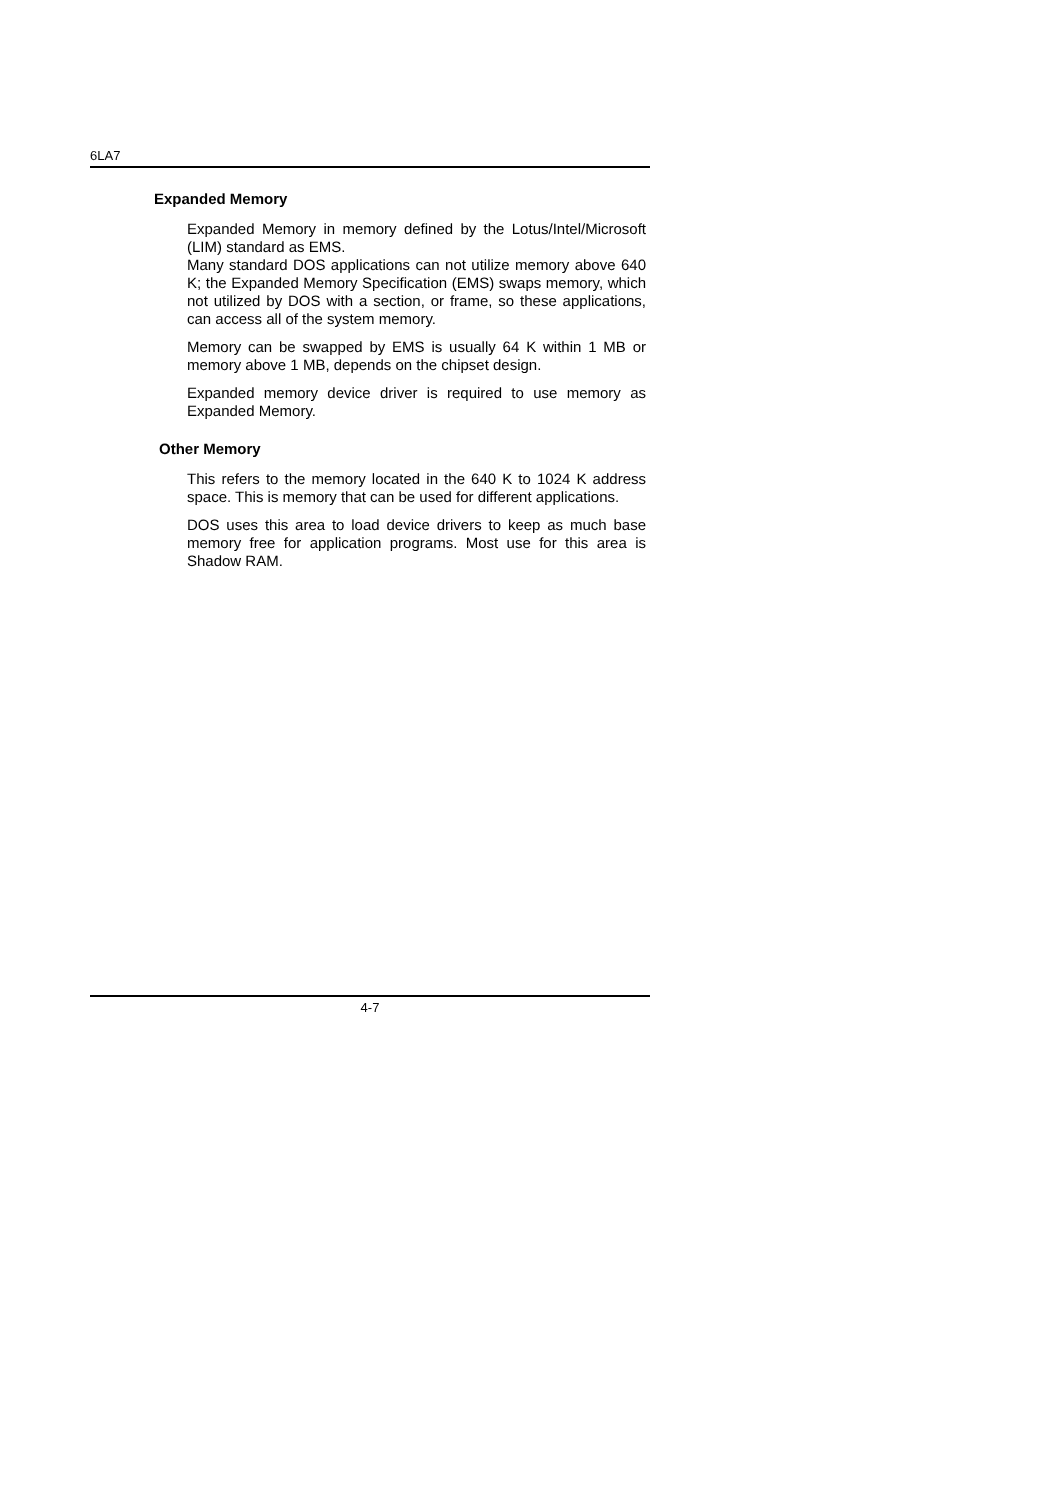6LA7
Expanded Memory
Expanded Memory in memory defined by the Lotus/Intel/Microsoft (LIM) standard as EMS.
Many standard DOS applications can not utilize memory above 640 K; the Expanded Memory Specification (EMS) swaps memory, which not utilized by DOS with a section, or frame, so these applications, can access all of the system memory.
Memory can be swapped by EMS is usually 64 K within 1 MB or memory above 1 MB, depends on the chipset design.
Expanded memory device driver is required to use memory as Expanded Memory.
Other Memory
This refers to the memory located in the 640 K to 1024 K address space. This is memory that can be used for different applications.
DOS uses this area to load device drivers to keep as much base memory free for application programs. Most use for this area is Shadow RAM.
4-7